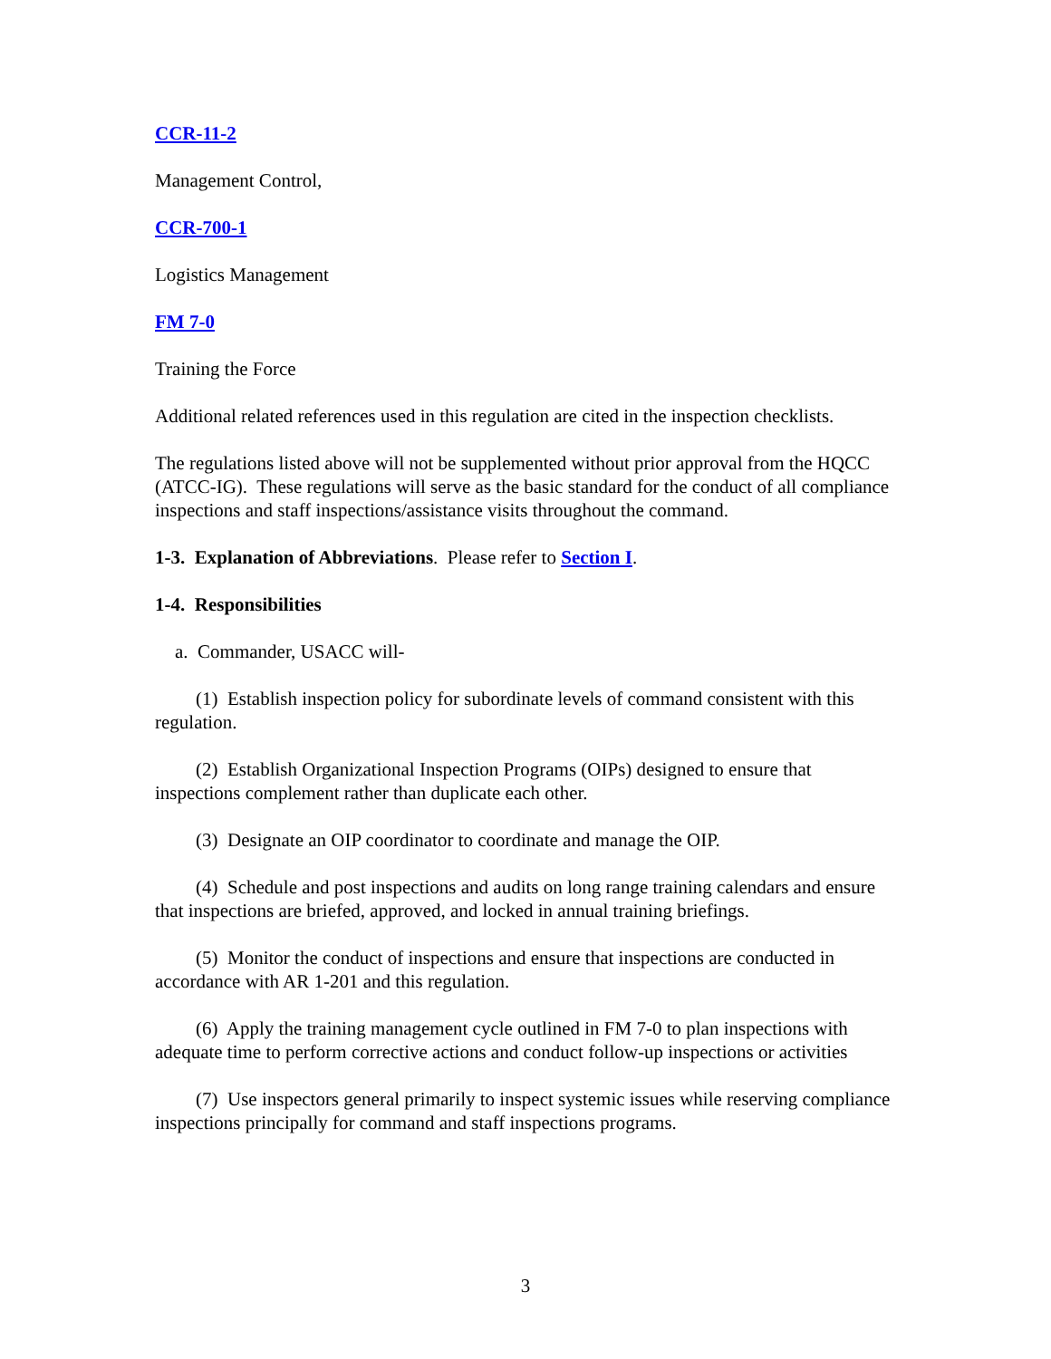CCR-11-2
Management Control,
CCR-700-1
Logistics Management
FM 7-0
Training the Force
Additional related references used in this regulation are cited in the inspection checklists.
The regulations listed above will not be supplemented without prior approval from the HQCC (ATCC-IG). These regulations will serve as the basic standard for the conduct of all compliance inspections and staff inspections/assistance visits throughout the command.
1-3. Explanation of Abbreviations. Please refer to Section I.
1-4. Responsibilities
a. Commander, USACC will-
(1) Establish inspection policy for subordinate levels of command consistent with this regulation.
(2) Establish Organizational Inspection Programs (OIPs) designed to ensure that inspections complement rather than duplicate each other.
(3) Designate an OIP coordinator to coordinate and manage the OIP.
(4) Schedule and post inspections and audits on long range training calendars and ensure that inspections are briefed, approved, and locked in annual training briefings.
(5) Monitor the conduct of inspections and ensure that inspections are conducted in accordance with AR 1-201 and this regulation.
(6) Apply the training management cycle outlined in FM 7-0 to plan inspections with adequate time to perform corrective actions and conduct follow-up inspections or activities
(7) Use inspectors general primarily to inspect systemic issues while reserving compliance inspections principally for command and staff inspections programs.
3